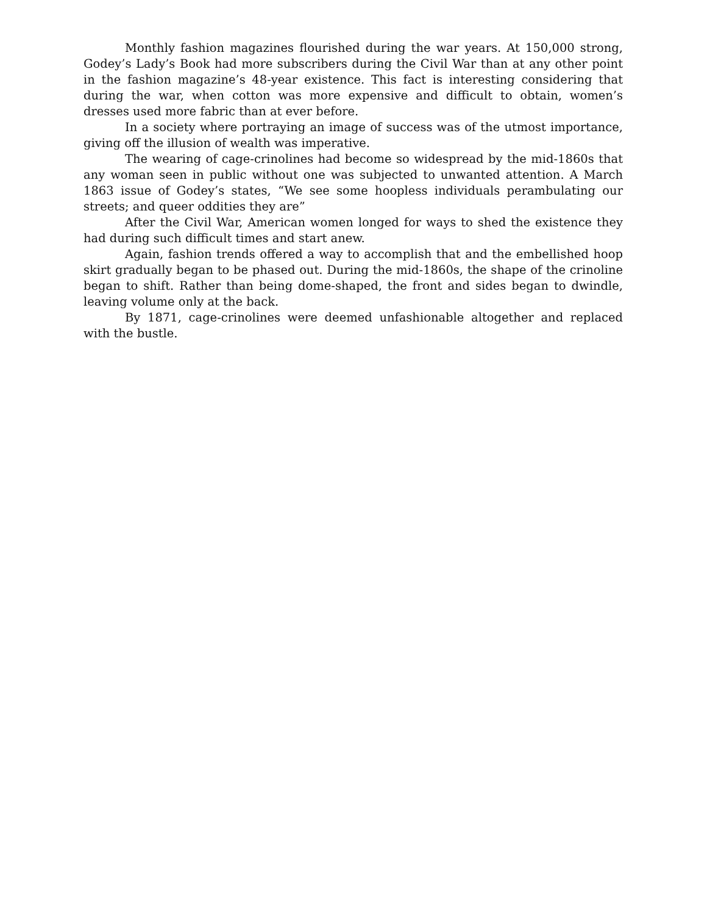Monthly fashion magazines flourished during the war years. At 150,000 strong, Godey’s Lady’s Book had more subscribers during the Civil War than at any other point in the fashion magazine’s 48-year existence. This fact is interesting considering that during the war, when cotton was more expensive and difficult to obtain, women’s dresses used more fabric than at ever before.
In a society where portraying an image of success was of the utmost importance, giving off the illusion of wealth was imperative.
The wearing of cage-crinolines had become so widespread by the mid-1860s that any woman seen in public without one was subjected to unwanted attention. A March 1863 issue of Godey’s states, “We see some hoopless individuals perambulating our streets; and queer oddities they are”
After the Civil War, American women longed for ways to shed the existence they had during such difficult times and start anew.
Again, fashion trends offered a way to accomplish that and the embellished hoop skirt gradually began to be phased out. During the mid-1860s, the shape of the crinoline began to shift. Rather than being dome-shaped, the front and sides began to dwindle, leaving volume only at the back.
By 1871, cage-crinolines were deemed unfashionable altogether and replaced with the bustle.